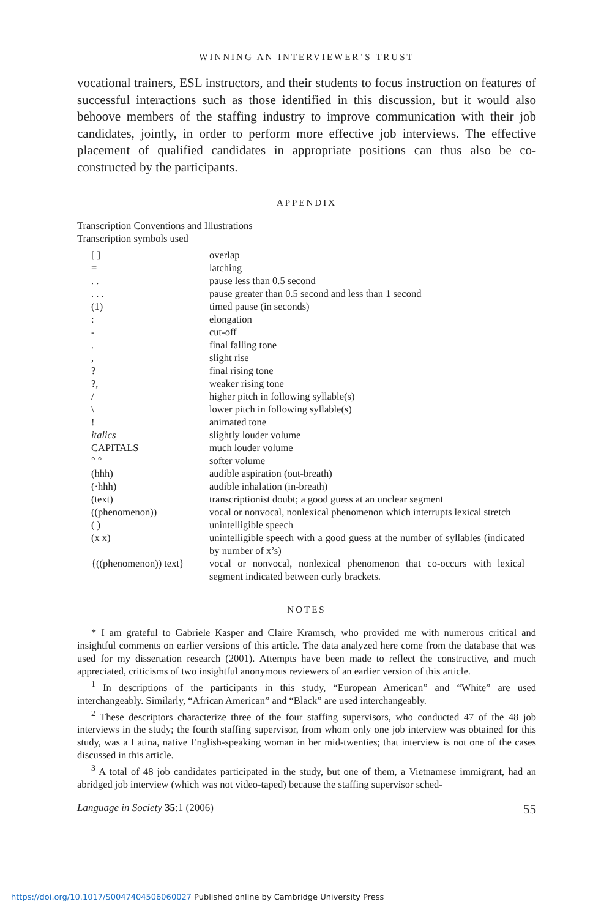WINNING AN INTERVIEWER’S TRUST
vocational trainers, ESL instructors, and their students to focus instruction on features of successful interactions such as those identified in this discussion, but it would also behoove members of the staffing industry to improve communication with their job candidates, jointly, in order to perform more effective job interviews. The effective placement of qualified candidates in appropriate positions can thus also be co-constructed by the participants.
APPENDIX
Transcription Conventions and Illustrations
Transcription symbols used
| [ ] | overlap |
| = | latching |
| . . | pause less than 0.5 second |
| . . . | pause greater than 0.5 second and less than 1 second |
| (1) | timed pause (in seconds) |
| : | elongation |
| - | cut-off |
| . | final falling tone |
| , | slight rise |
| ? | final rising tone |
| ?, | weaker rising tone |
| / | higher pitch in following syllable(s) |
| \ | lower pitch in following syllable(s) |
| ! | animated tone |
| italics | slightly louder volume |
| CAPITALS | much louder volume |
| ° ° | softer volume |
| (hhh) | audible aspiration (out-breath) |
| (·hhh) | audible inhalation (in-breath) |
| (text) | transcriptionist doubt; a good guess at an unclear segment |
| ((phenomenon)) | vocal or nonvocal, nonlexical phenomenon which interrupts lexical stretch |
| ( ) | unintelligible speech |
| (x x) | unintelligible speech with a good guess at the number of syllables (indicated by number of x’s) |
| {((phenomenon)) text} | vocal or nonvocal, nonlexical phenomenon that co-occurs with lexical segment indicated between curly brackets. |
NOTES
* I am grateful to Gabriele Kasper and Claire Kramsch, who provided me with numerous critical and insightful comments on earlier versions of this article. The data analyzed here come from the database that was used for my dissertation research (2001). Attempts have been made to reflect the constructive, and much appreciated, criticisms of two insightful anonymous reviewers of an earlier version of this article.
<sup>1</sup> In descriptions of the participants in this study, “European American” and “White” are used interchangeably. Similarly, “African American” and “Black” are used interchangeably.
<sup>2</sup> These descriptors characterize three of the four staffing supervisors, who conducted 47 of the 48 job interviews in the study; the fourth staffing supervisor, from whom only one job interview was obtained for this study, was a Latina, native English-speaking woman in her mid-twenties; that interview is not one of the cases discussed in this article.
<sup>3</sup> A total of 48 job candidates participated in the study, but one of them, a Vietnamese immigrant, had an abridged job interview (which was not video-taped) because the staffing supervisor sched-
Language in Society 35:1 (2006) 55
https://doi.org/10.1017/S0047404506060027 Published online by Cambridge University Press